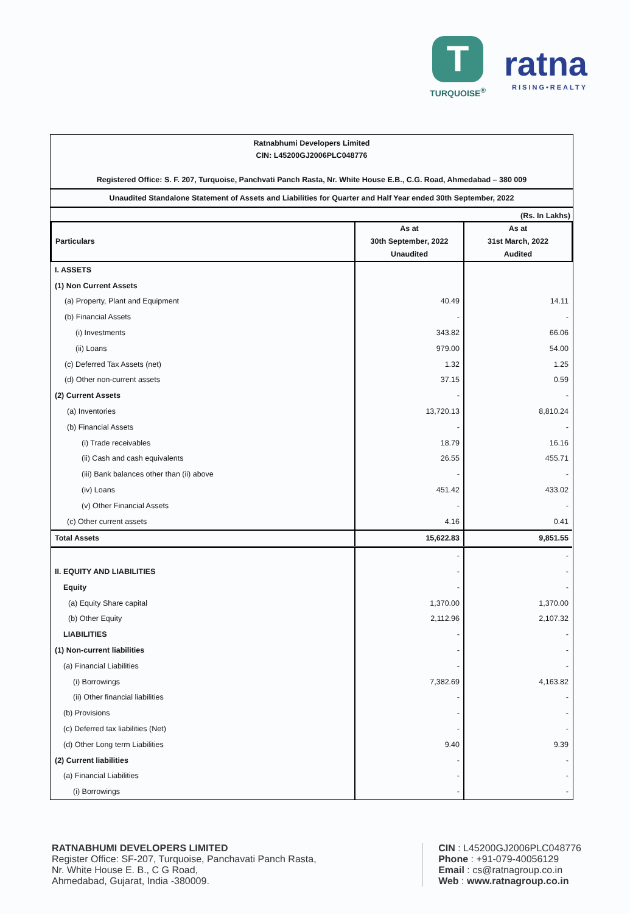T
TURQUOISE<sup>®</sup>
ratna
RISING•REALTY
Ratnabhumi Developers Limited
CIN: L45200GJ2006PLC048776
Registered Office: S. F. 207, Turquoise, Panchvati Panch Rasta, Nr. White House E.B., C.G. Road, Ahmedabad – 380 009
Unaudited Standalone Statement of Assets and Liabilities for Quarter and Half Year ended 30th September, 2022
(Rs. In Lakhs)
| Particulars | As at 30th September, 2022 Unaudited | As at 31st March, 2022 Audited |
| --- | --- | --- |
| I. ASSETS | | |
| (1) Non Current Assets | | |
| (a) Property, Plant and Equipment | 40.49 | 14.11 |
| (b) Financial Assets | - | - |
| (i) Investments | 343.82 | 66.06 |
| (ii) Loans | 979.00 | 54.00 |
| (c) Deferred Tax Assets (net) | 1.32 | 1.25 |
| (d) Other non-current assets | 37.15 | 0.59 |
| (2) Current Assets | - | - |
| (a) Inventories | 13,720.13 | 8,810.24 |
| (b) Financial Assets | - | - |
| (i) Trade receivables | 18.79 | 16.16 |
| (ii) Cash and cash equivalents | 26.55 | 455.71 |
| (iii) Bank balances other than (ii) above | - | - |
| (iv) Loans | 451.42 | 433.02 |
| (v) Other Financial Assets | - | - |
| (c) Other current assets | 4.16 | 0.41 |
| Total Assets | 15,622.83 | 9,851.55 |
| | - | - |
| II. EQUITY AND LIABILITIES | - | - |
| Equity | - | - |
| (a) Equity Share capital | 1,370.00 | 1,370.00 |
| (b) Other Equity | 2,112.96 | 2,107.32 |
| LIABILITIES | - | - |
| (1) Non-current liabilities | - | - |
| (a) Financial Liabilities | - | - |
| (i) Borrowings | 7,382.69 | 4,163.82 |
| (ii) Other financial liabilities | - | - |
| (b) Provisions | - | - |
| (c) Deferred tax liabilities (Net) | - | - |
| (d) Other Long term Liabilities | 9.40 | 9.39 |
| (2) Current liabilities | - | - |
| (a) Financial Liabilities | - | - |
| (i) Borrowings | - | - |
RATNABHUMI DEVELOPERS LIMITED
Register Office: SF-207, Turquoise, Panchavati Panch Rasta,
Nr. White House E. B., C G Road,
Ahmedabad, Gujarat, India -380009.
CIN : L45200GJ2006PLC048776
Phone : +91-079-40056129
Email : cs@ratnagroup.co.in
Web : www.ratnagroup.co.in